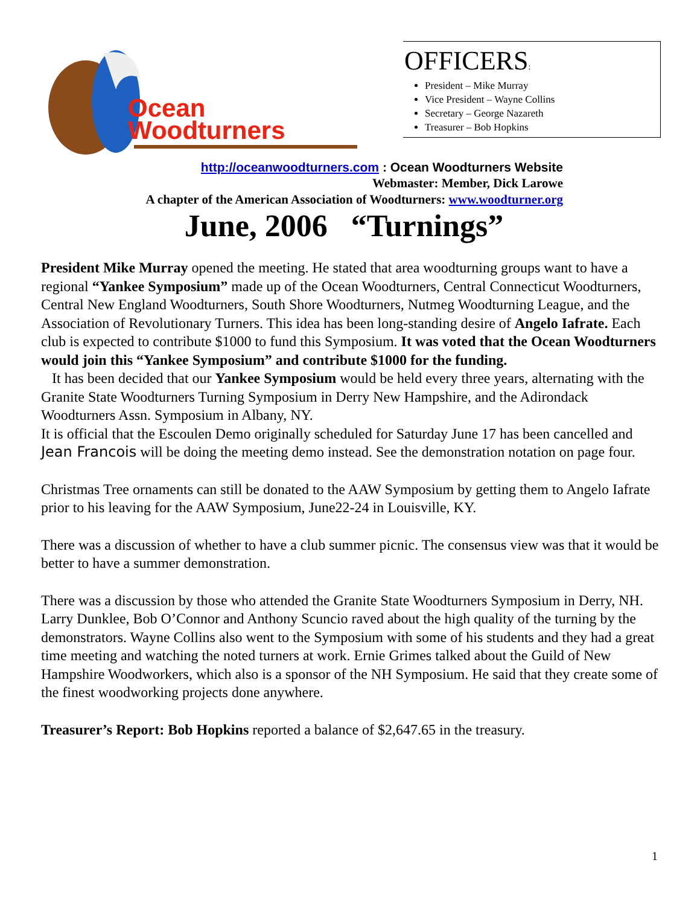Ocean
Woodturners
OFFICERS:
President – Mike Murray
Vice President – Wayne Collins
Secretary – George Nazareth
Treasurer – Bob Hopkins
http://oceanwoodturners.com : Ocean Woodturners Website
Webmaster: Member, Dick Larowe
A chapter of the American Association of Woodturners: www.woodturner.org
June, 2006 “Turnings”
President Mike Murray opened the meeting. He stated that area woodturning groups want to have a regional “Yankee Symposium” made up of the Ocean Woodturners, Central Connecticut Woodturners, Central New England Woodturners, South Shore Woodturners, Nutmeg Woodturning League, and the Association of Revolutionary Turners. This idea has been long-standing desire of Angelo Iafrate. Each club is expected to contribute $1000 to fund this Symposium. It was voted that the Ocean Woodturners would join this “Yankee Symposium” and contribute $1000 for the funding.
It has been decided that our Yankee Symposium would be held every three years, alternating with the Granite State Woodturners Turning Symposium in Derry New Hampshire, and the Adirondack Woodturners Assn. Symposium in Albany, NY.
It is official that the Escoulen Demo originally scheduled for Saturday June 17 has been cancelled and Jean Francois will be doing the meeting demo instead. See the demonstration notation on page four.
Christmas Tree ornaments can still be donated to the AAW Symposium by getting them to Angelo Iafrate prior to his leaving for the AAW Symposium, June22-24 in Louisville, KY.
There was a discussion of whether to have a club summer picnic. The consensus view was that it would be better to have a summer demonstration.
There was a discussion by those who attended the Granite State Woodturners Symposium in Derry, NH. Larry Dunklee, Bob O’Connor and Anthony Scuncio raved about the high quality of the turning by the demonstrators. Wayne Collins also went to the Symposium with some of his students and they had a great time meeting and watching the noted turners at work. Ernie Grimes talked about the Guild of New Hampshire Woodworkers, which also is a sponsor of the NH Symposium. He said that they create some of the finest woodworking projects done anywhere.
Treasurer’s Report: Bob Hopkins reported a balance of $2,647.65 in the treasury.
1